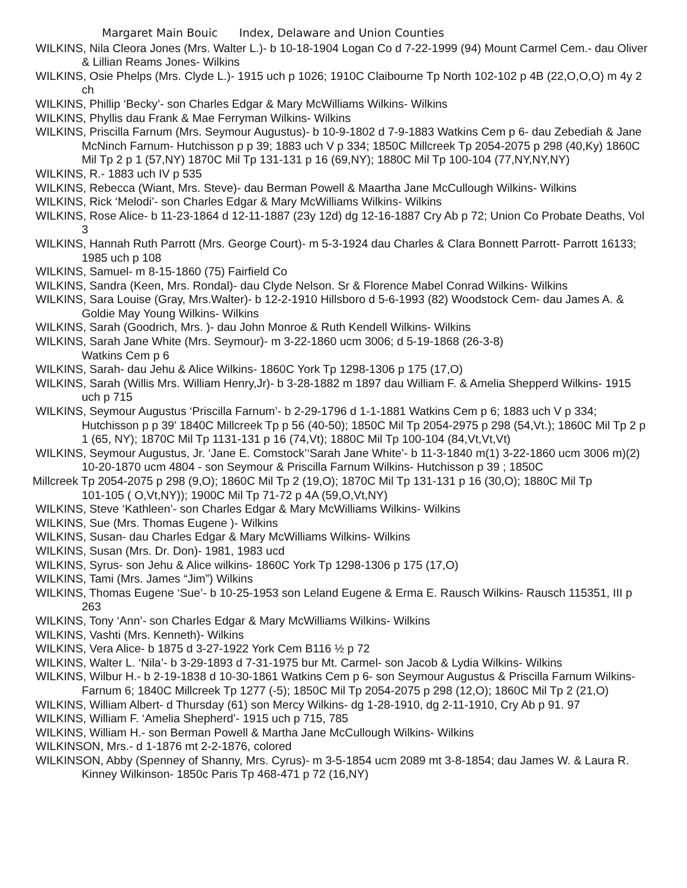Margaret Main Bouic Index, Delaware and Union Counties
WILKINS, Nila Cleora Jones (Mrs. Walter L.)- b 10-18-1904 Logan Co d 7-22-1999 (94) Mount Carmel Cem.- dau Oliver & Lillian Reams Jones- Wilkins
WILKINS, Osie Phelps (Mrs. Clyde L.)- 1915 uch p 1026; 1910C Claibourne Tp North 102-102 p 4B (22,O,O,O) m 4y 2 ch
WILKINS, Phillip ‘Becky’- son Charles Edgar & Mary McWilliams Wilkins- Wilkins
WILKINS, Phyllis dau Frank & Mae Ferryman Wilkins- Wilkins
WILKINS, Priscilla Farnum (Mrs. Seymour Augustus)- b 10-9-1802 d 7-9-1883 Watkins Cem p 6- dau Zebediah & Jane McNinch Farnum- Hutchisson p p 39; 1883 uch V p 334; 1850C Millcreek Tp 2054-2075 p 298 (40,Ky) 1860C Mil Tp 2 p 1 (57,NY) 1870C Mil Tp 131-131 p 16 (69,NY); 1880C Mil Tp 100-104 (77,NY,NY,NY)
WILKINS, R.- 1883 uch IV p 535
WILKINS, Rebecca (Wiant, Mrs. Steve)- dau Berman Powell & Maartha Jane McCullough Wilkins- Wilkins
WILKINS, Rick ‘Melodi’- son Charles Edgar & Mary McWilliams Wilkins- Wilkins
WILKINS, Rose Alice- b 11-23-1864 d 12-11-1887 (23y 12d) dg 12-16-1887 Cry Ab p 72; Union Co Probate Deaths, Vol 3
WILKINS, Hannah Ruth Parrott (Mrs. George Court)- m 5-3-1924 dau Charles & Clara Bonnett Parrott- Parrott 16133; 1985 uch p 108
WILKINS, Samuel- m 8-15-1860 (75) Fairfield Co
WILKINS, Sandra (Keen, Mrs. Rondal)- dau Clyde Nelson. Sr & Florence Mabel Conrad Wilkins- Wilkins
WILKINS, Sara Louise (Gray, Mrs.Walter)- b 12-2-1910 Hillsboro d 5-6-1993 (82) Woodstock Cem- dau James A. & Goldie May Young Wilkins- Wilkins
WILKINS, Sarah (Goodrich, Mrs. )- dau John Monroe & Ruth Kendell Wilkins- Wilkins
WILKINS, Sarah Jane White (Mrs. Seymour)- m 3-22-1860 ucm 3006; d 5-19-1868 (26-3-8)
Watkins Cem p 6
WILKINS, Sarah- dau Jehu & Alice Wilkins- 1860C York Tp 1298-1306 p 175 (17,O)
WILKINS, Sarah (Willis Mrs. William Henry,Jr)- b 3-28-1882 m 1897 dau William F. & Amelia Shepperd Wilkins- 1915 uch p 715
WILKINS, Seymour Augustus ‘Priscilla Farnum’- b 2-29-1796 d 1-1-1881 Watkins Cem p 6; 1883 uch V p 334; Hutchisson p p 39' 1840C Millcreek Tp p 56 (40-50); 1850C Mil Tp 2054-2975 p 298 (54,Vt.); 1860C Mil Tp 2 p 1 (65, NY); 1870C Mil Tp 1131-131 p 16 (74,Vt); 1880C Mil Tp 100-104 (84,Vt,Vt,Vt)
WILKINS, Seymour Augustus, Jr. ‘Jane E. Comstock’‘Sarah Jane White’- b 11-3-1840 m(1) 3-22-1860 ucm 3006 m)(2) 10-20-1870 ucm 4804 - son Seymour & Priscilla Farnum Wilkins- Hutchisson p 39 ; 1850C
Millcreek Tp 2054-2075 p 298 (9,O); 1860C Mil Tp 2 (19,O); 1870C Mil Tp 131-131 p 16 (30,O); 1880C Mil Tp
101-105 ( O,Vt,NY)); 1900C Mil Tp 71-72 p 4A (59,O,Vt,NY)
WILKINS, Steve ‘Kathleen’- son Charles Edgar & Mary McWilliams Wilkins- Wilkins
WILKINS, Sue (Mrs. Thomas Eugene )- Wilkins
WILKINS, Susan- dau Charles Edgar & Mary McWilliams Wilkins- Wilkins
WILKINS, Susan (Mrs. Dr. Don)- 1981, 1983 ucd
WILKINS, Syrus- son Jehu & Alice wilkins- 1860C York Tp 1298-1306 p 175 (17,O)
WILKINS, Tami (Mrs. James “Jim”) Wilkins
WILKINS, Thomas Eugene ‘Sue’- b 10-25-1953 son Leland Eugene & Erma E. Rausch Wilkins- Rausch 115351, III p 263
WILKINS, Tony ‘Ann’- son Charles Edgar & Mary McWilliams Wilkins- Wilkins
WILKINS, Vashti (Mrs. Kenneth)- Wilkins
WILKINS, Vera Alice- b 1875 d 3-27-1922 York Cem B116 ½ p 72
WILKINS, Walter L. ‘Nila’- b 3-29-1893 d 7-31-1975 bur Mt. Carmel- son Jacob & Lydia Wilkins- Wilkins
WILKINS, Wilbur H.- b 2-19-1838 d 10-30-1861 Watkins Cem p 6- son Seymour Augustus & Priscilla Farnum Wilkins- Farnum 6; 1840C Millcreek Tp 1277 (-5); 1850C Mil Tp 2054-2075 p 298 (12,O); 1860C Mil Tp 2 (21,O)
WILKINS, William Albert- d Thursday (61) son Mercy Wilkins- dg 1-28-1910, dg 2-11-1910, Cry Ab p 91. 97
WILKINS, William F. ‘Amelia Shepherd’- 1915 uch p 715, 785
WILKINS, William H.- son Berman Powell & Martha Jane McCullough Wilkins- Wilkins
WILKINSON, Mrs.- d 1-1876 mt 2-2-1876, colored
WILKINSON, Abby (Spenney of Shanny, Mrs. Cyrus)- m 3-5-1854 ucm 2089 mt 3-8-1854; dau James W. & Laura R. Kinney Wilkinson- 1850c Paris Tp 468-471 p 72 (16,NY)